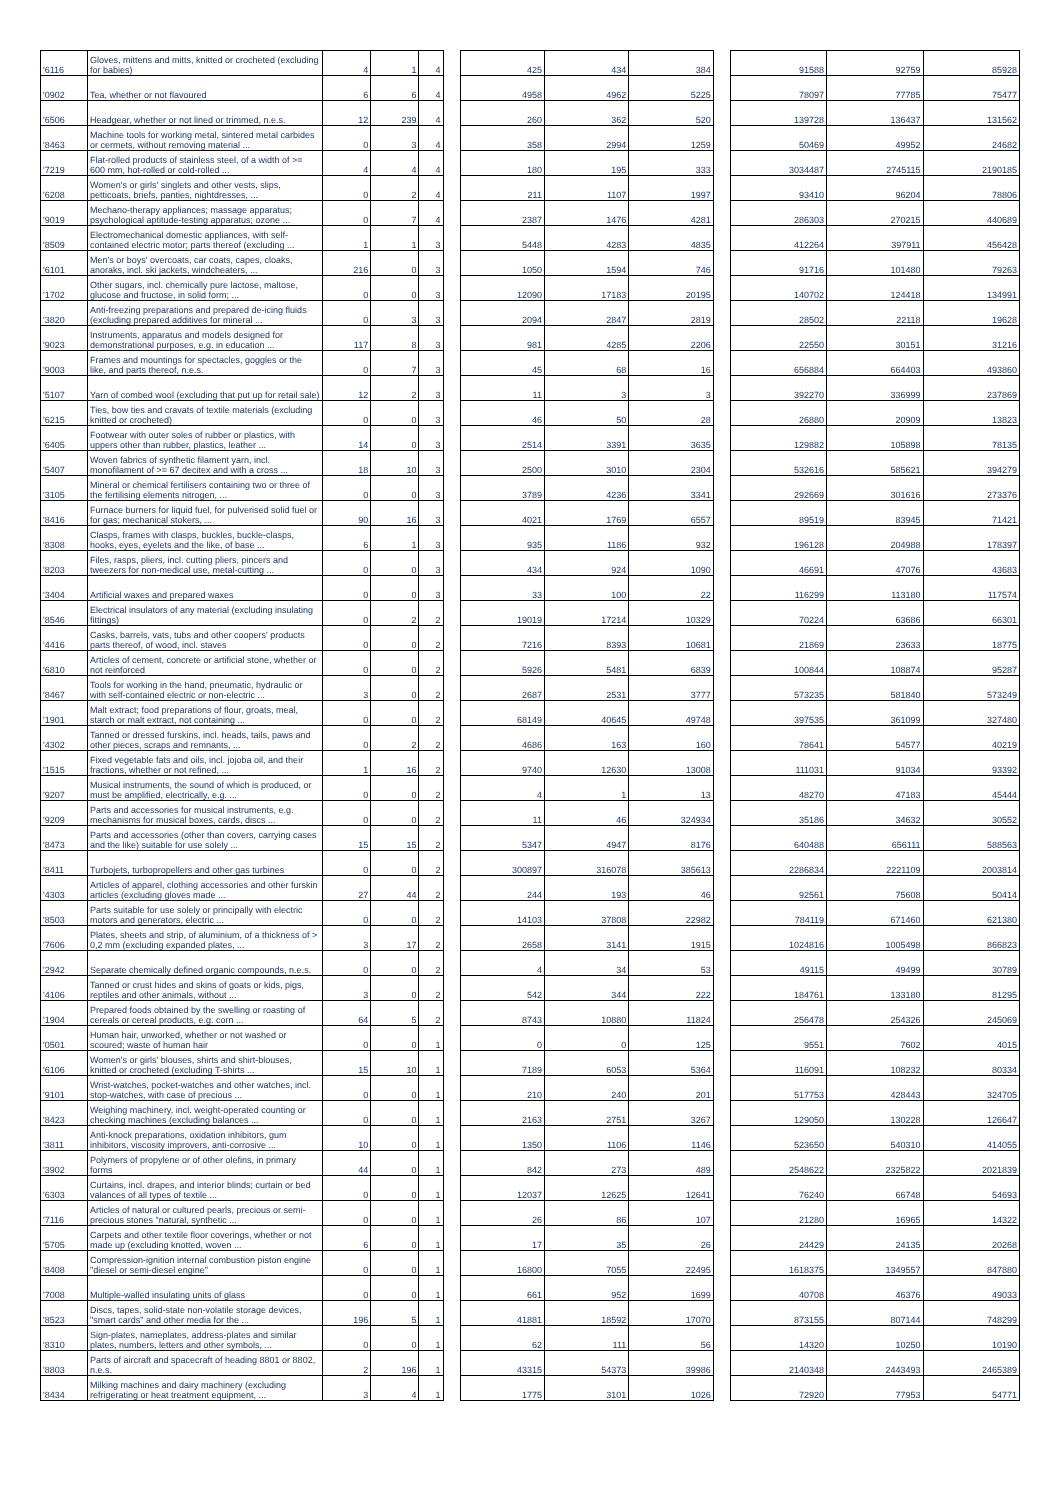| '6116 | Gloves, mittens and mitts, knitted or crocheted (excluding for babies) | 4 | 1 | 4 | | 425 | 434 | 384 | | 91588 | 92759 | 85928 |
| '0902 | Tea, whether or not flavoured | 6 | 6 | 4 | | 4958 | 4962 | 5225 | | 78097 | 77785 | 75477 |
| '6506 | Headgear, whether or not lined or trimmed, n.e.s. | 12 | 239 | 4 | | 260 | 362 | 520 | | 139728 | 136437 | 131562 |
| '8463 | Machine tools for working metal, sintered metal carbides or cermets, without removing material ... | 0 | 3 | 4 | | 358 | 2994 | 1259 | | 50469 | 49952 | 24682 |
| '7219 | Flat-rolled products of stainless steel, of a width of >= 600 mm, hot-rolled or cold-rolled ... | 4 | 4 | 4 | | 180 | 195 | 333 | | 3034487 | 2745115 | 2190185 |
| '6208 | Women's or girls' singlets and other vests, slips, petticoats, briefs, panties, nightdresses, ... | 0 | 2 | 4 | | 211 | 1107 | 1997 | | 93410 | 96204 | 78806 |
| '9019 | Mechano-therapy appliances; massage apparatus; psychological aptitude-testing apparatus; ozone ... | 0 | 7 | 4 | | 2387 | 1476 | 4281 | | 286303 | 270215 | 440689 |
| '8509 | Electromechanical domestic appliances, with self-contained electric motor; parts thereof (excluding ... | 1 | 1 | 3 | | 5448 | 4283 | 4835 | | 412264 | 397911 | 456428 |
| '6101 | Men's or boys' overcoats, car coats, capes, cloaks, anoraks, incl. ski jackets, windcheaters, ... | 216 | 0 | 3 | | 1050 | 1594 | 746 | | 91716 | 101480 | 79263 |
| '1702 | Other sugars, incl. chemically pure lactose, maltose, glucose and fructose, in solid form; ... | 0 | 0 | 3 | | 12090 | 17183 | 20195 | | 140702 | 124418 | 134991 |
| '3820 | Anti-freezing preparations and prepared de-icing fluids (excluding prepared additives for mineral ... | 0 | 3 | 3 | | 2094 | 2847 | 2819 | | 28502 | 22118 | 19628 |
| '9023 | Instruments, apparatus and models designed for demonstrational purposes, e.g. in education ... | 117 | 8 | 3 | | 981 | 4285 | 2206 | | 22550 | 30151 | 31216 |
| '9003 | Frames and mountings for spectacles, goggles or the like, and parts thereof, n.e.s. | 0 | 7 | 3 | | 45 | 68 | 16 | | 656884 | 664403 | 493860 |
| '5107 | Yarn of combed wool (excluding that put up for retail sale) | 12 | 2 | 3 | | 11 | 3 | 3 | | 392270 | 336999 | 237869 |
| '6215 | Ties, bow ties and cravats of textile materials (excluding knitted or crocheted) | 0 | 0 | 3 | | 46 | 50 | 28 | | 26880 | 20909 | 13823 |
| '6405 | Footwear with outer soles of rubber or plastics, with uppers other than rubber, plastics, leather ... | 14 | 0 | 3 | | 2514 | 3391 | 3635 | | 129882 | 105898 | 78135 |
| '5407 | Woven fabrics of synthetic filament yarn, incl. monofilament of >= 67 decitex and with a cross ... | 18 | 10 | 3 | | 2500 | 3010 | 2304 | | 532616 | 585621 | 394279 |
| '3105 | Mineral or chemical fertilisers containing two or three of the fertilising elements nitrogen, ... | 0 | 0 | 3 | | 3789 | 4236 | 3341 | | 292669 | 301616 | 273376 |
| '8416 | Furnace burners for liquid fuel, for pulverised solid fuel or for gas; mechanical stokers, ... | 90 | 16 | 3 | | 4021 | 1769 | 6557 | | 89519 | 83945 | 71421 |
| '8308 | Clasps, frames with clasps, buckles, buckle-clasps, hooks, eyes, eyelets and the like, of base ... | 6 | 1 | 3 | | 935 | 1186 | 932 | | 196128 | 204988 | 178397 |
| '8203 | Files, rasps, pliers, incl. cutting pliers, pincers and tweezers for non-medical use, metal-cutting ... | 0 | 0 | 3 | | 434 | 924 | 1090 | | 46691 | 47076 | 43683 |
| '3404 | Artificial waxes and prepared waxes | 0 | 0 | 3 | | 33 | 100 | 22 | | 116299 | 113180 | 117574 |
| '8546 | Electrical insulators of any material (excluding insulating fittings) | 0 | 2 | 2 | | 19019 | 17214 | 10329 | | 70224 | 63686 | 66301 |
| '4416 | Casks, barrels, vats, tubs and other coopers' products parts thereof, of wood, incl. staves | 0 | 0 | 2 | | 7216 | 8393 | 10681 | | 21869 | 23633 | 18775 |
| '6810 | Articles of cement, concrete or artificial stone, whether or not reinforced | 0 | 0 | 2 | | 5926 | 5481 | 6839 | | 100844 | 108874 | 95287 |
| '8467 | Tools for working in the hand, pneumatic, hydraulic or with self-contained electric or non-electric ... | 3 | 0 | 2 | | 2687 | 2531 | 3777 | | 573235 | 581840 | 573249 |
| '1901 | Malt extract; food preparations of flour, groats, meal, starch or malt extract, not containing ... | 0 | 0 | 2 | | 68149 | 40645 | 49748 | | 397535 | 361099 | 327480 |
| '4302 | Tanned or dressed furskins, incl. heads, tails, paws and other pieces, scraps and remnants, ... | 0 | 2 | 2 | | 4686 | 163 | 160 | | 78641 | 54577 | 40219 |
| '1515 | Fixed vegetable fats and oils, incl. jojoba oil, and their fractions, whether or not refined, ... | 1 | 16 | 2 | | 9740 | 12630 | 13008 | | 111031 | 91034 | 93392 |
| '9207 | Musical instruments, the sound of which is produced, or must be amplified, electrically, e.g. ... | 0 | 0 | 2 | | 4 | 1 | 13 | | 48270 | 47183 | 45444 |
| '9209 | Parts and accessories for musical instruments, e.g. mechanisms for musical boxes, cards, discs ... | 0 | 0 | 2 | | 11 | 46 | 324934 | | 35186 | 34632 | 30552 |
| '8473 | Parts and accessories (other than covers, carrying cases and the like) suitable for use solely ... | 15 | 15 | 2 | | 5347 | 4947 | 8176 | | 640488 | 656111 | 588563 |
| '8411 | Turbojets, turbopropellers and other gas turbines | 0 | 0 | 2 | | 300897 | 316078 | 385613 | | 2286834 | 2221109 | 2003814 |
| '4303 | Articles of apparel, clothing accessories and other furskin articles (excluding gloves made ... | 27 | 44 | 2 | | 244 | 193 | 46 | | 92561 | 75608 | 50414 |
| '8503 | Parts suitable for use solely or principally with electric motors and generators, electric ... | 0 | 0 | 2 | | 14103 | 37808 | 22982 | | 784119 | 671460 | 621380 |
| '7606 | Plates, sheets and strip, of aluminium, of a thickness of > 0,2 mm (excluding expanded plates, ... | 3 | 17 | 2 | | 2658 | 3141 | 1915 | | 1024816 | 1005498 | 866823 |
| '2942 | Separate chemically defined organic compounds, n.e.s. | 0 | 0 | 2 | | 4 | 34 | 53 | | 49115 | 49499 | 30789 |
| '4106 | Tanned or crust hides and skins of goats or kids, pigs, reptiles and other animals, without ... | 3 | 0 | 2 | | 542 | 344 | 222 | | 184761 | 133180 | 81295 |
| '1904 | Prepared foods obtained by the swelling or roasting of cereals or cereal products, e.g. corn ... | 64 | 5 | 2 | | 8743 | 10880 | 11824 | | 256478 | 254326 | 245069 |
| '0501 | Human hair, unworked, whether or not washed or scoured; waste of human hair | 0 | 0 | 1 | | 0 | 0 | 125 | | 9551 | 7602 | 4015 |
| '6106 | Women's or girls' blouses, shirts and shirt-blouses, knitted or crocheted (excluding T-shirts ... | 15 | 10 | 1 | | 7189 | 6053 | 5364 | | 116091 | 108232 | 80334 |
| '9101 | Wrist-watches, pocket-watches and other watches, incl. stop-watches, with case of precious ... | 0 | 0 | 1 | | 210 | 240 | 201 | | 517753 | 428443 | 324705 |
| '8423 | Weighing machinery, incl. weight-operated counting or checking machines (excluding balances ... | 0 | 0 | 1 | | 2163 | 2751 | 3267 | | 129050 | 130228 | 126647 |
| '3811 | Anti-knock preparations, oxidation inhibitors, gum inhibitors, viscosity improvers, anti-corrosive ... | 10 | 0 | 1 | | 1350 | 1106 | 1146 | | 523650 | 540310 | 414055 |
| '3902 | Polymers of propylene or of other olefins, in primary forms | 44 | 0 | 1 | | 842 | 273 | 489 | | 2548622 | 2325822 | 2021839 |
| '6303 | Curtains, incl. drapes, and interior blinds; curtain or bed valances of all types of textile ... | 0 | 0 | 1 | | 12037 | 12625 | 12641 | | 76240 | 66748 | 54693 |
| '7116 | Articles of natural or cultured pearls, precious or semi-precious stones "natural, synthetic ... | 0 | 0 | 1 | | 26 | 86 | 107 | | 21280 | 16965 | 14322 |
| '5705 | Carpets and other textile floor coverings, whether or not made up (excluding knotted, woven ... | 6 | 0 | 1 | | 17 | 35 | 26 | | 24429 | 24135 | 20268 |
| '8408 | Compression-ignition internal combustion piston engine "diesel or semi-diesel engine" | 0 | 0 | 1 | | 16800 | 7055 | 22495 | | 1618375 | 1349557 | 847880 |
| '7008 | Multiple-walled insulating units of glass | 0 | 0 | 1 | | 661 | 952 | 1699 | | 40708 | 46376 | 49033 |
| '8523 | Discs, tapes, solid-state non-volatile storage devices, "smart cards" and other media for the ... | 196 | 5 | 1 | | 41881 | 18592 | 17070 | | 873155 | 807144 | 748299 |
| '8310 | Sign-plates, nameplates, address-plates and similar plates, numbers, letters and other symbols, ... | 0 | 0 | 1 | | 62 | 111 | 56 | | 14320 | 10250 | 10190 |
| '8803 | Parts of aircraft and spacecraft of heading 8801 or 8802, n.e.s. | 2 | 196 | 1 | | 43315 | 54373 | 39986 | | 2140348 | 2443493 | 2465389 |
| '8434 | Milking machines and dairy machinery (excluding refrigerating or heat treatment equipment, ... | 3 | 4 | 1 | | 1775 | 3101 | 1026 | | 72920 | 77953 | 54771 |